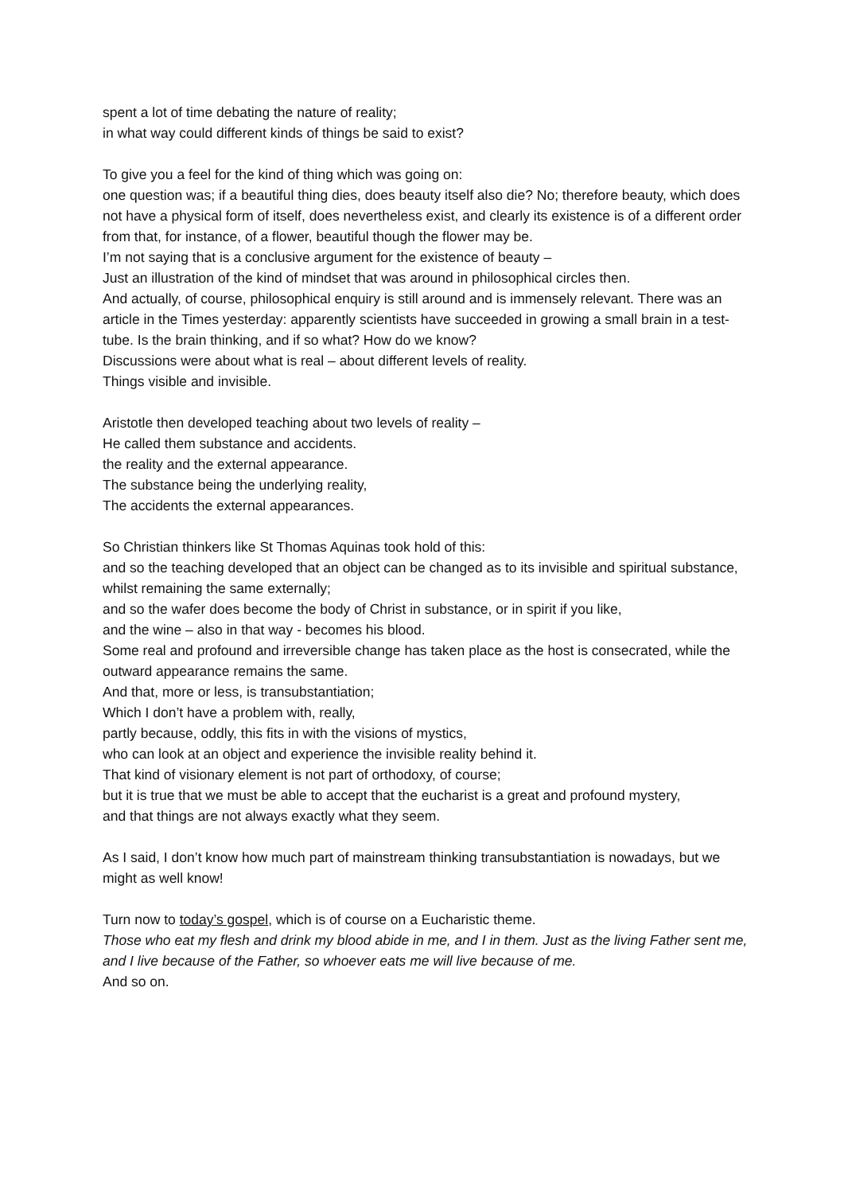spent a lot of time debating the nature of reality;
in what way could different kinds of things be said to exist?
To give you a feel for the kind of thing which was going on:
one question was; if a beautiful thing dies, does beauty itself also die? No; therefore beauty, which does not have a physical form of itself, does nevertheless exist, and clearly its existence is of a different order from that, for instance, of a flower, beautiful though the flower may be.
I’m not saying that is a conclusive argument for the existence of beauty –
Just an illustration of the kind of mindset that was around in philosophical circles then.
And actually, of course, philosophical enquiry is still around and is immensely relevant. There was an article in the Times yesterday: apparently scientists have succeeded in growing a small brain in a test-tube. Is the brain thinking, and if so what? How do we know?
Discussions were about what is real – about different levels of reality.
Things visible and invisible.
Aristotle then developed teaching about two levels of reality –
He called them substance and accidents.
the reality and the external appearance.
The substance being the underlying reality,
The accidents the external appearances.
So Christian thinkers like St Thomas Aquinas took hold of this:
and so the teaching developed that an object can be changed as to its invisible and spiritual substance,
whilst remaining the same externally;
and so the wafer does become the body of Christ in substance, or in spirit if you like,
and the wine – also in that way - becomes his blood.
Some real and profound and irreversible change has taken place as the host is consecrated, while the outward appearance remains the same.
And that, more or less, is transubstantiation;
Which I don’t have a problem with, really,
partly because, oddly, this fits in with the visions of mystics,
who can look at an object and experience the invisible reality behind it.
That kind of visionary element is not part of orthodoxy, of course;
but it is true that we must be able to accept that the eucharist is a great and profound mystery,
and that things are not always exactly what they seem.
As I said, I don’t know how much part of mainstream thinking transubstantiation is nowadays, but we might as well know!
Turn now to today’s gospel, which is of course on a Eucharistic theme.
Those who eat my flesh and drink my blood abide in me, and I in them. Just as the living Father sent me, and I live because of the Father, so whoever eats me will live because of me.
And so on.